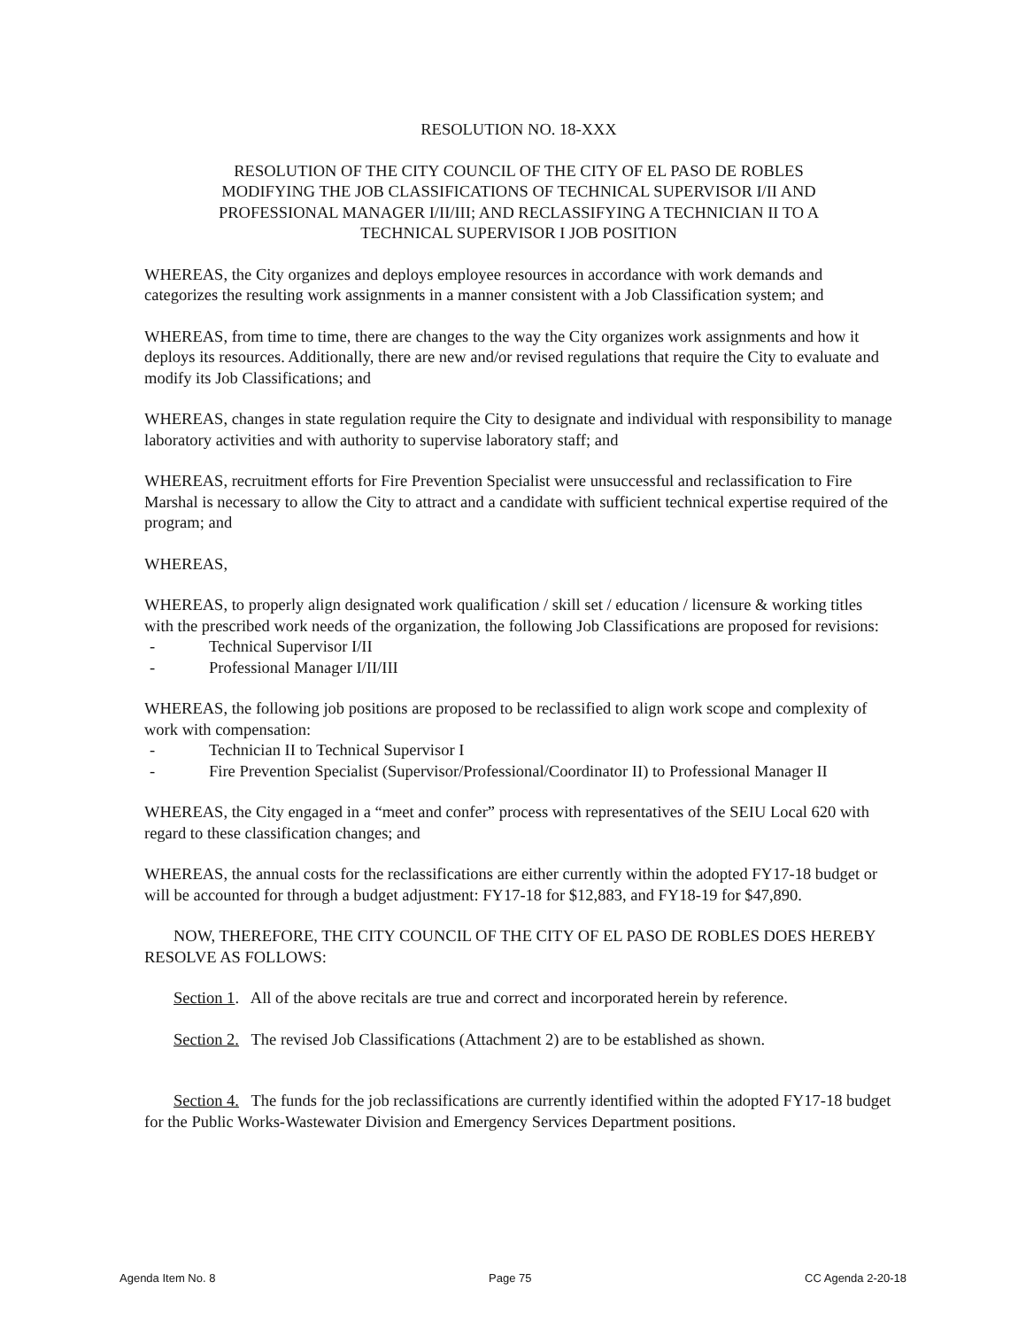RESOLUTION NO. 18-XXX
RESOLUTION OF THE CITY COUNCIL OF THE CITY OF EL PASO DE ROBLES
MODIFYING THE JOB CLASSIFICATIONS OF TECHNICAL SUPERVISOR I/II AND
PROFESSIONAL MANAGER I/II/III; AND RECLASSIFYING A TECHNICIAN II TO A
TECHNICAL SUPERVISOR I JOB POSITION
WHEREAS, the City organizes and deploys employee resources in accordance with work demands and categorizes the resulting work assignments in a manner consistent with a Job Classification system; and
WHEREAS, from time to time, there are changes to the way the City organizes work assignments and how it deploys its resources. Additionally, there are new and/or revised regulations that require the City to evaluate and modify its Job Classifications; and
WHEREAS, changes in state regulation require the City to designate and individual with responsibility to manage laboratory activities and with authority to supervise laboratory staff; and
WHEREAS, recruitment efforts for Fire Prevention Specialist were unsuccessful and reclassification to Fire Marshal is necessary to allow the City to attract and a candidate with sufficient technical expertise required of the program; and
WHEREAS,
WHEREAS, to properly align designated work qualification / skill set / education / licensure & working titles with the prescribed work needs of the organization, the following Job Classifications are proposed for revisions:
- Technical Supervisor I/II
- Professional Manager I/II/III
WHEREAS, the following job positions are proposed to be reclassified to align work scope and complexity of work with compensation:
- Technician II to Technical Supervisor I
- Fire Prevention Specialist (Supervisor/Professional/Coordinator II) to Professional Manager II
WHEREAS, the City engaged in a “meet and confer” process with representatives of the SEIU Local 620 with regard to these classification changes; and
WHEREAS, the annual costs for the reclassifications are either currently within the adopted FY17-18 budget or will be accounted for through a budget adjustment: FY17-18 for $12,883, and FY18-19 for $47,890.
NOW, THEREFORE, THE CITY COUNCIL OF THE CITY OF EL PASO DE ROBLES DOES HEREBY RESOLVE AS FOLLOWS:
Section 1. All of the above recitals are true and correct and incorporated herein by reference.
Section 2. The revised Job Classifications (Attachment 2) are to be established as shown.
Section 4. The funds for the job reclassifications are currently identified within the adopted FY17-18 budget for the Public Works-Wastewater Division and Emergency Services Department positions.
Agenda Item No. 8 Page 75 CC Agenda 2-20-18